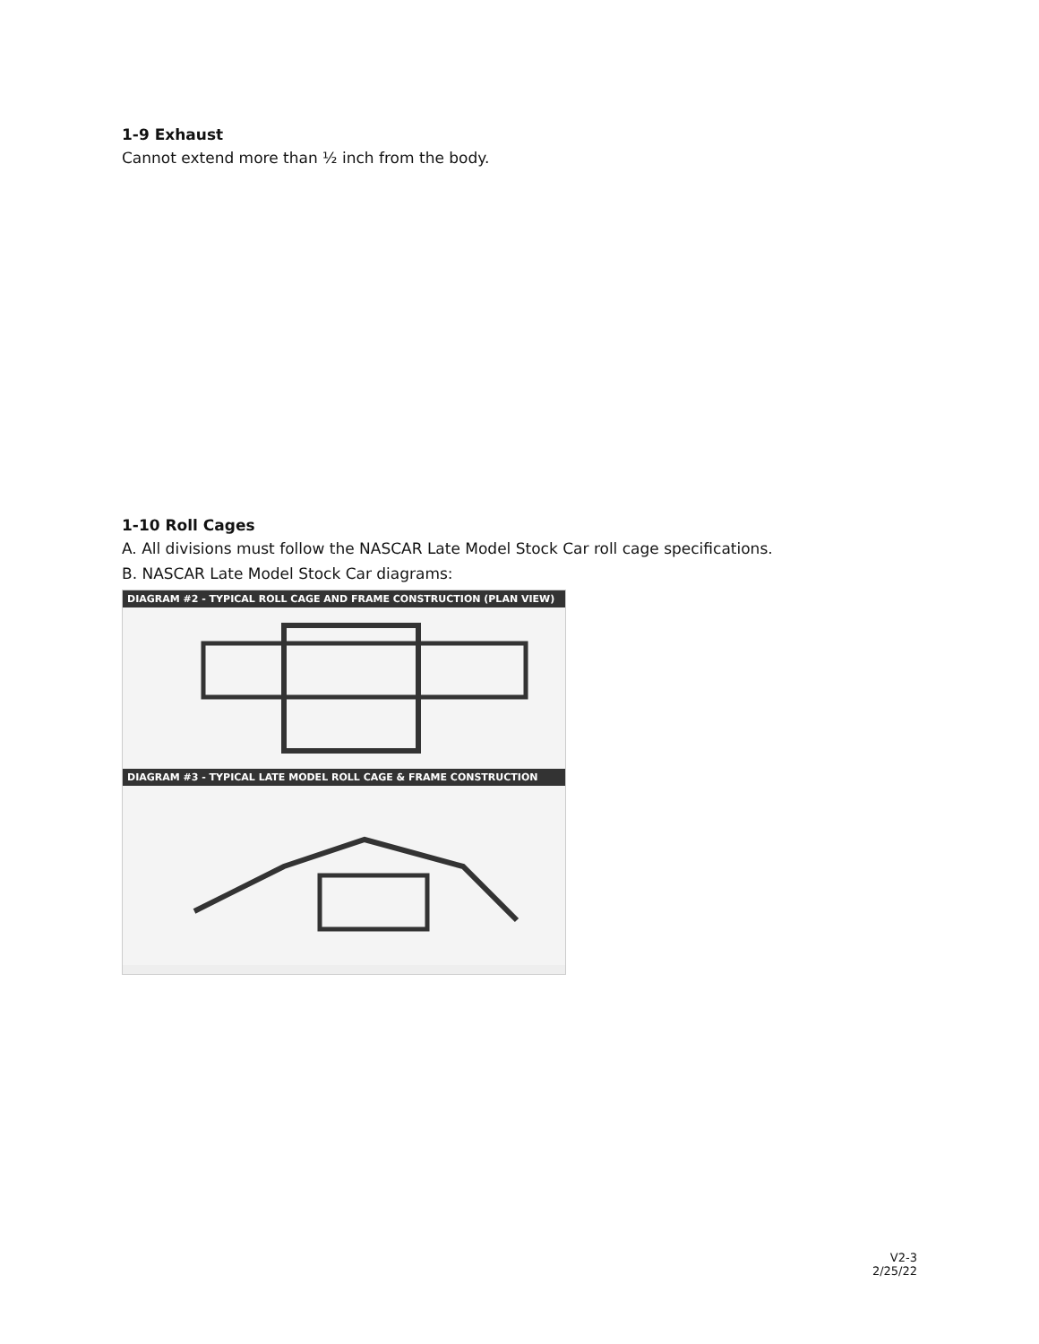1-9 Exhaust
Cannot extend more than ½ inch from the body.
1-10 Roll Cages
A. All divisions must follow the NASCAR Late Model Stock Car roll cage specifications.
B. NASCAR Late Model Stock Car diagrams:
DIAGRAM #2 - TYPICAL ROLL CAGE AND FRAME CONSTRUCTION (PLAN VIEW)
DIAGRAM #3 - TYPICAL LATE MODEL ROLL CAGE & FRAME CONSTRUCTION
V2-3
2/25/22